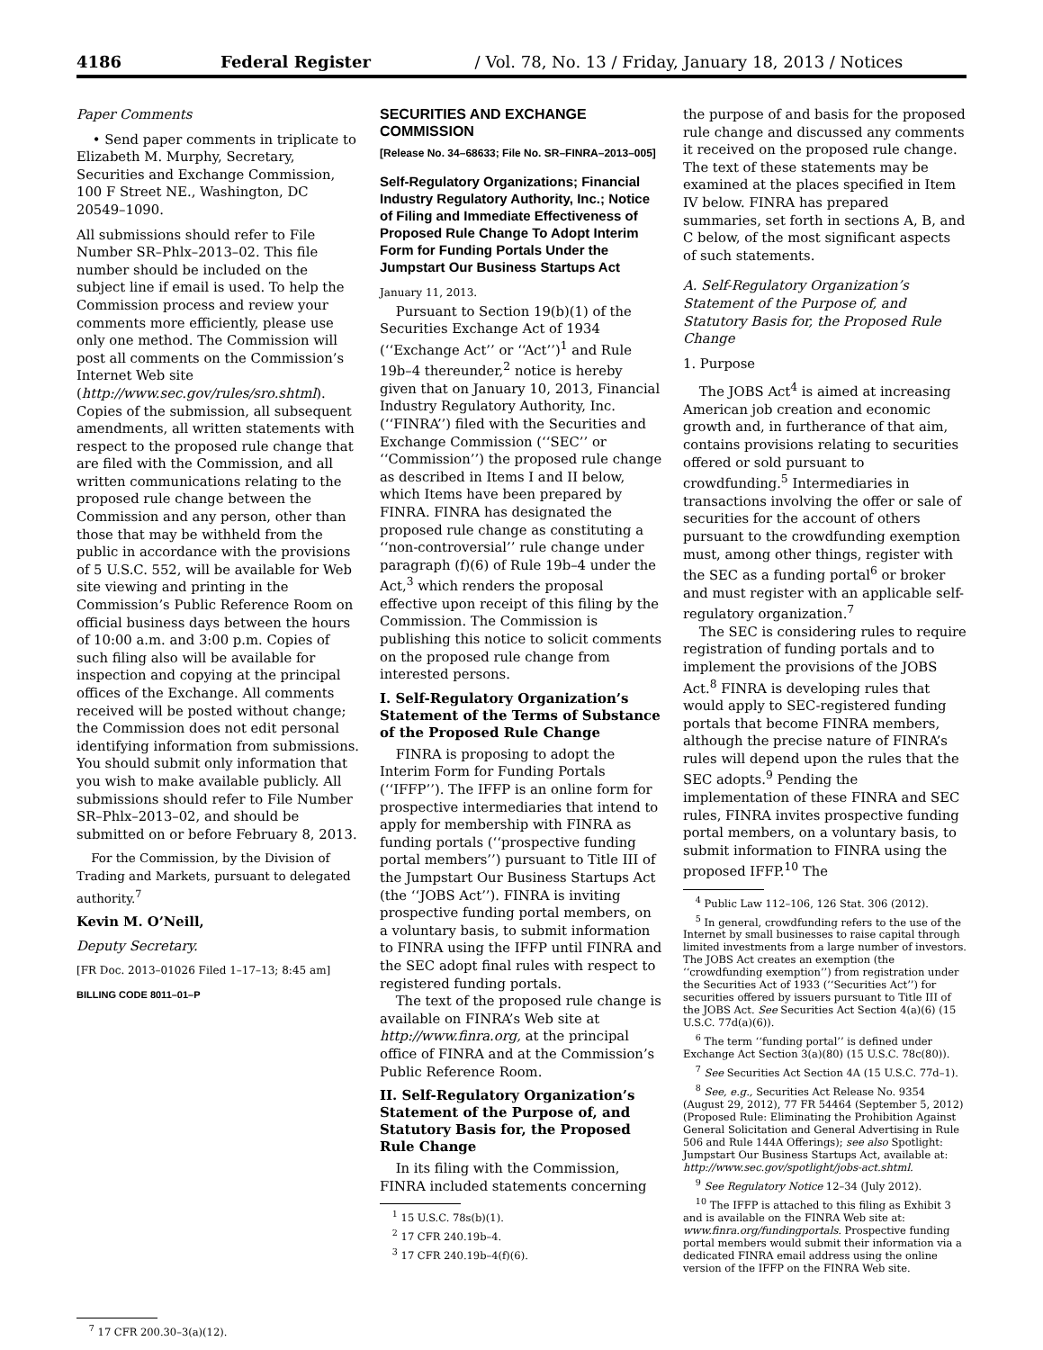4186 Federal Register / Vol. 78, No. 13 / Friday, January 18, 2013 / Notices
Paper Comments
• Send paper comments in triplicate to Elizabeth M. Murphy, Secretary, Securities and Exchange Commission, 100 F Street NE., Washington, DC 20549–1090.
All submissions should refer to File Number SR–Phlx–2013–02. This file number should be included on the subject line if email is used. To help the Commission process and review your comments more efficiently, please use only one method. The Commission will post all comments on the Commission’s Internet Web site (http://www.sec.gov/rules/sro.shtml). Copies of the submission, all subsequent amendments, all written statements with respect to the proposed rule change that are filed with the Commission, and all written communications relating to the proposed rule change between the Commission and any person, other than those that may be withheld from the public in accordance with the provisions of 5 U.S.C. 552, will be available for Web site viewing and printing in the Commission’s Public Reference Room on official business days between the hours of 10:00 a.m. and 3:00 p.m. Copies of such filing also will be available for inspection and copying at the principal offices of the Exchange. All comments received will be posted without change; the Commission does not edit personal identifying information from submissions. You should submit only information that you wish to make available publicly. All submissions should refer to File Number SR–Phlx–2013–02, and should be submitted on or before February 8, 2013.
For the Commission, by the Division of Trading and Markets, pursuant to delegated authority.<sup>7</sup>
Kevin M. O’Neill,
Deputy Secretary.
[FR Doc. 2013–01026 Filed 1–17–13; 8:45 am]
BILLING CODE 8011–01–P
<sup>7</sup> 17 CFR 200.30–3(a)(12).
SECURITIES AND EXCHANGE COMMISSION
[Release No. 34–68633; File No. SR–FINRA–2013–005]
Self-Regulatory Organizations; Financial Industry Regulatory Authority, Inc.; Notice of Filing and Immediate Effectiveness of Proposed Rule Change To Adopt Interim Form for Funding Portals Under the Jumpstart Our Business Startups Act
January 11, 2013.
Pursuant to Section 19(b)(1) of the Securities Exchange Act of 1934 (‘‘Exchange Act’’ or ‘‘Act’’)<sup>1</sup> and Rule 19b–4 thereunder,<sup>2</sup> notice is hereby given that on January 10, 2013, Financial Industry Regulatory Authority, Inc. (‘‘FINRA’’) filed with the Securities and Exchange Commission (‘‘SEC’’ or ‘‘Commission’’) the proposed rule change as described in Items I and II below, which Items have been prepared by FINRA. FINRA has designated the proposed rule change as constituting a ‘‘non-controversial’’ rule change under paragraph (f)(6) of Rule 19b–4 under the Act,<sup>3</sup> which renders the proposal effective upon receipt of this filing by the Commission. The Commission is publishing this notice to solicit comments on the proposed rule change from interested persons.
I. Self-Regulatory Organization’s Statement of the Terms of Substance of the Proposed Rule Change
FINRA is proposing to adopt the Interim Form for Funding Portals (‘‘IFFP’’). The IFFP is an online form for prospective intermediaries that intend to apply for membership with FINRA as funding portals (‘‘prospective funding portal members’’) pursuant to Title III of the Jumpstart Our Business Startups Act (the ‘‘JOBS Act’’). FINRA is inviting prospective funding portal members, on a voluntary basis, to submit information to FINRA using the IFFP until FINRA and the SEC adopt final rules with respect to registered funding portals.
The text of the proposed rule change is available on FINRA’s Web site at http://www.finra.org, at the principal office of FINRA and at the Commission’s Public Reference Room.
II. Self-Regulatory Organization’s Statement of the Purpose of, and Statutory Basis for, the Proposed Rule Change
In its filing with the Commission, FINRA included statements concerning
<sup>1</sup> 15 U.S.C. 78s(b)(1).
<sup>2</sup> 17 CFR 240.19b–4.
<sup>3</sup> 17 CFR 240.19b–4(f)(6).
the purpose of and basis for the proposed rule change and discussed any comments it received on the proposed rule change. The text of these statements may be examined at the places specified in Item IV below. FINRA has prepared summaries, set forth in sections A, B, and C below, of the most significant aspects of such statements.
A. Self-Regulatory Organization’s Statement of the Purpose of, and Statutory Basis for, the Proposed Rule Change
1. Purpose
The JOBS Act<sup>4</sup> is aimed at increasing American job creation and economic growth and, in furtherance of that aim, contains provisions relating to securities offered or sold pursuant to crowdfunding.<sup>5</sup> Intermediaries in transactions involving the offer or sale of securities for the account of others pursuant to the crowdfunding exemption must, among other things, register with the SEC as a funding portal<sup>6</sup> or broker and must register with an applicable self-regulatory organization.<sup>7</sup>
The SEC is considering rules to require registration of funding portals and to implement the provisions of the JOBS Act.<sup>8</sup> FINRA is developing rules that would apply to SEC-registered funding portals that become FINRA members, although the precise nature of FINRA’s rules will depend upon the rules that the SEC adopts.<sup>9</sup> Pending the implementation of these FINRA and SEC rules, FINRA invites prospective funding portal members, on a voluntary basis, to submit information to FINRA using the proposed IFFP.<sup>10</sup> The
<sup>4</sup> Public Law 112–106, 126 Stat. 306 (2012).
<sup>5</sup> In general, crowdfunding refers to the use of the Internet by small businesses to raise capital through limited investments from a large number of investors. The JOBS Act creates an exemption (the ‘‘crowdfunding exemption’’) from registration under the Securities Act of 1933 (‘‘Securities Act’’) for securities offered by issuers pursuant to Title III of the JOBS Act. See Securities Act Section 4(a)(6) (15 U.S.C. 77d(a)(6)).
<sup>6</sup> The term ‘‘funding portal’’ is defined under Exchange Act Section 3(a)(80) (15 U.S.C. 78c(80)).
<sup>7</sup> See Securities Act Section 4A (15 U.S.C. 77d–1).
<sup>8</sup> See, e.g., Securities Act Release No. 9354 (August 29, 2012), 77 FR 54464 (September 5, 2012) (Proposed Rule: Eliminating the Prohibition Against General Solicitation and General Advertising in Rule 506 and Rule 144A Offerings); see also Spotlight: Jumpstart Our Business Startups Act, available at: http://www.sec.gov/spotlight/jobs-act.shtml.
<sup>9</sup> See Regulatory Notice 12–34 (July 2012).
<sup>10</sup> The IFFP is attached to this filing as Exhibit 3 and is available on the FINRA Web site at: www.finra.org/fundingportals. Prospective funding portal members would submit their information via a dedicated FINRA email address using the online version of the IFFP on the FINRA Web site.